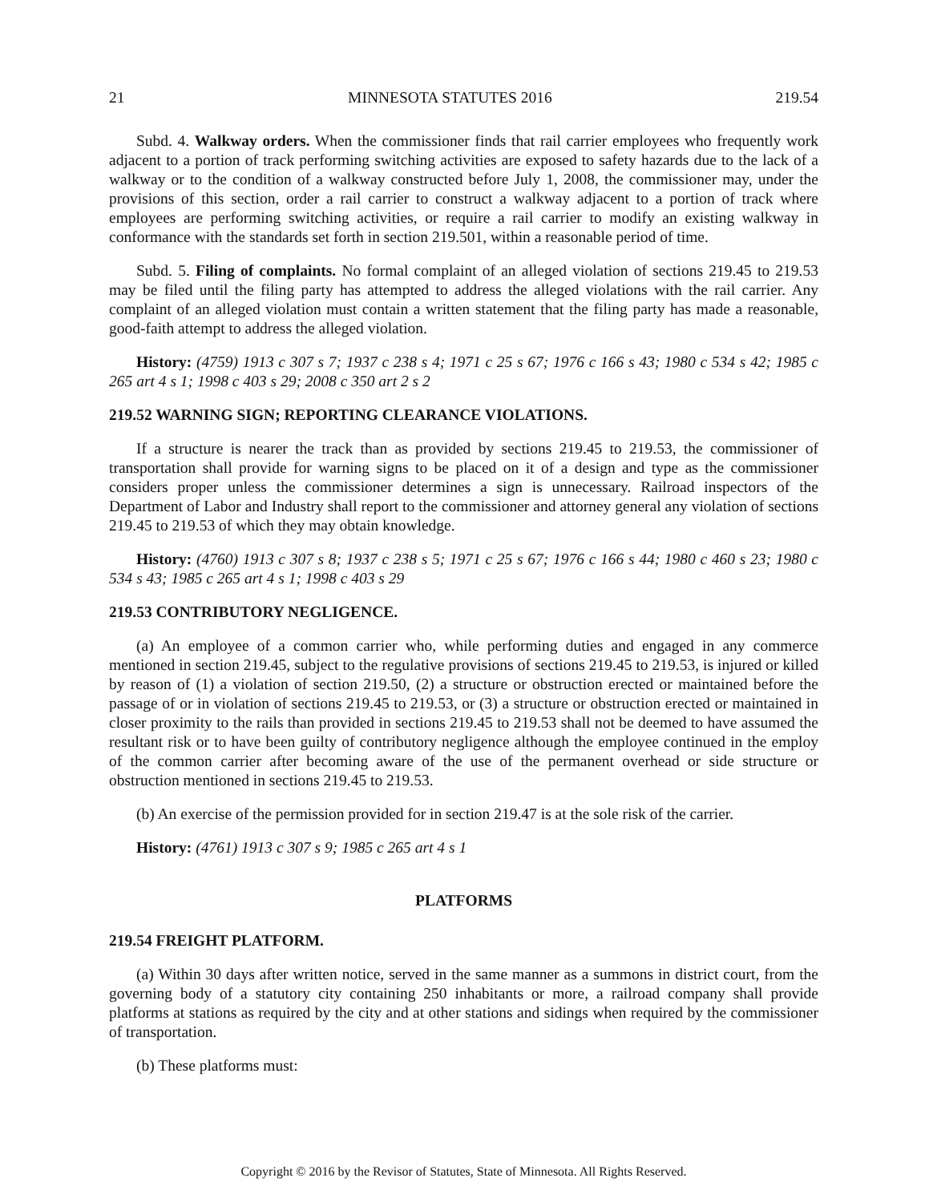21 MINNESOTA STATUTES 2016 219.54
Subd. 4. Walkway orders. When the commissioner finds that rail carrier employees who frequently work adjacent to a portion of track performing switching activities are exposed to safety hazards due to the lack of a walkway or to the condition of a walkway constructed before July 1, 2008, the commissioner may, under the provisions of this section, order a rail carrier to construct a walkway adjacent to a portion of track where employees are performing switching activities, or require a rail carrier to modify an existing walkway in conformance with the standards set forth in section 219.501, within a reasonable period of time.
Subd. 5. Filing of complaints. No formal complaint of an alleged violation of sections 219.45 to 219.53 may be filed until the filing party has attempted to address the alleged violations with the rail carrier. Any complaint of an alleged violation must contain a written statement that the filing party has made a reasonable, good-faith attempt to address the alleged violation.
History: (4759) 1913 c 307 s 7; 1937 c 238 s 4; 1971 c 25 s 67; 1976 c 166 s 43; 1980 c 534 s 42; 1985 c 265 art 4 s 1; 1998 c 403 s 29; 2008 c 350 art 2 s 2
219.52 WARNING SIGN; REPORTING CLEARANCE VIOLATIONS.
If a structure is nearer the track than as provided by sections 219.45 to 219.53, the commissioner of transportation shall provide for warning signs to be placed on it of a design and type as the commissioner considers proper unless the commissioner determines a sign is unnecessary. Railroad inspectors of the Department of Labor and Industry shall report to the commissioner and attorney general any violation of sections 219.45 to 219.53 of which they may obtain knowledge.
History: (4760) 1913 c 307 s 8; 1937 c 238 s 5; 1971 c 25 s 67; 1976 c 166 s 44; 1980 c 460 s 23; 1980 c 534 s 43; 1985 c 265 art 4 s 1; 1998 c 403 s 29
219.53 CONTRIBUTORY NEGLIGENCE.
(a) An employee of a common carrier who, while performing duties and engaged in any commerce mentioned in section 219.45, subject to the regulative provisions of sections 219.45 to 219.53, is injured or killed by reason of (1) a violation of section 219.50, (2) a structure or obstruction erected or maintained before the passage of or in violation of sections 219.45 to 219.53, or (3) a structure or obstruction erected or maintained in closer proximity to the rails than provided in sections 219.45 to 219.53 shall not be deemed to have assumed the resultant risk or to have been guilty of contributory negligence although the employee continued in the employ of the common carrier after becoming aware of the use of the permanent overhead or side structure or obstruction mentioned in sections 219.45 to 219.53.
(b) An exercise of the permission provided for in section 219.47 is at the sole risk of the carrier.
History: (4761) 1913 c 307 s 9; 1985 c 265 art 4 s 1
PLATFORMS
219.54 FREIGHT PLATFORM.
(a) Within 30 days after written notice, served in the same manner as a summons in district court, from the governing body of a statutory city containing 250 inhabitants or more, a railroad company shall provide platforms at stations as required by the city and at other stations and sidings when required by the commissioner of transportation.
(b) These platforms must:
Copyright © 2016 by the Revisor of Statutes, State of Minnesota. All Rights Reserved.